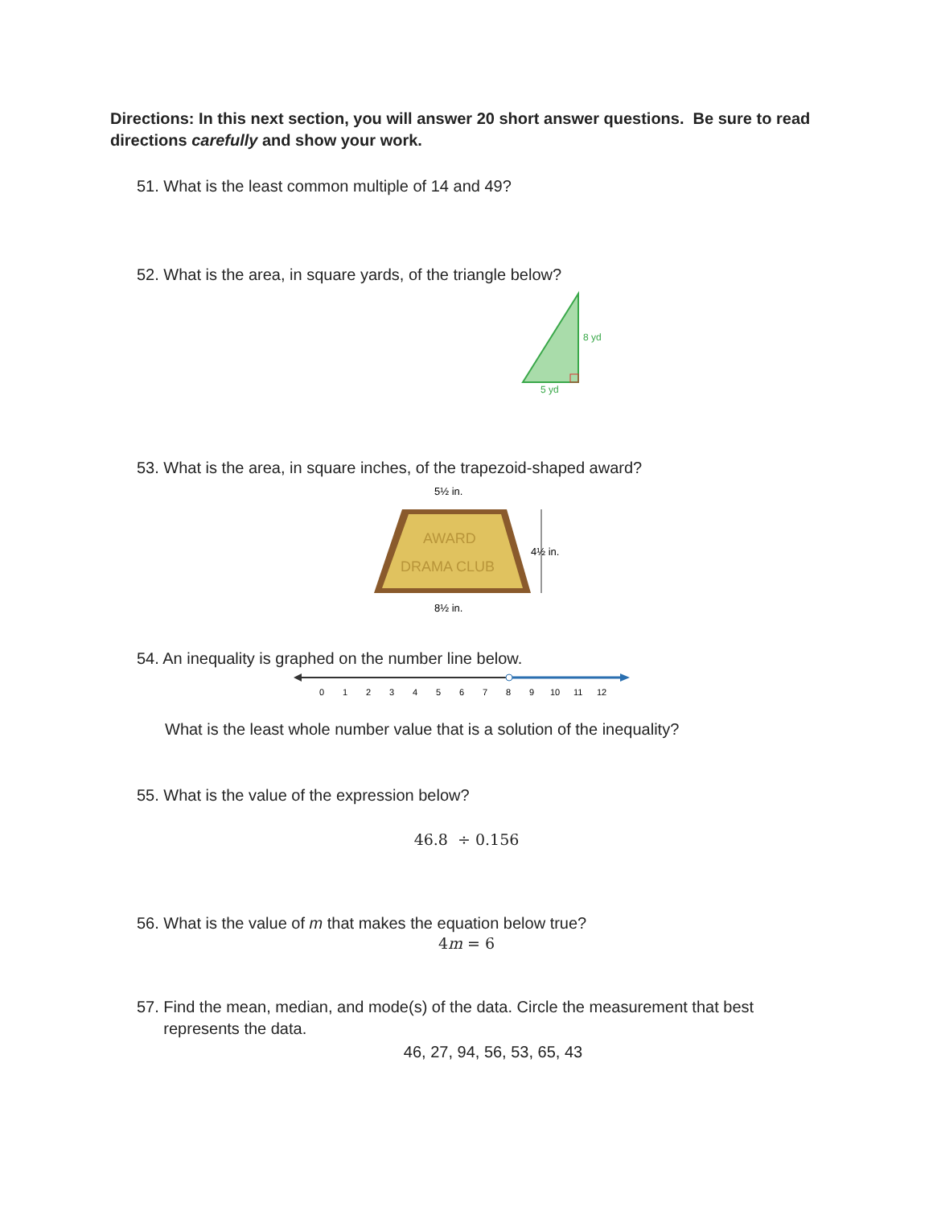Directions: In this next section, you will answer 20 short answer questions. Be sure to read directions carefully and show your work.
51. What is the least common multiple of 14 and 49?
52. What is the area, in square yards, of the triangle below?
8 yd
5 yd
53. What is the area, in square inches, of the trapezoid-shaped award?
5½ in.
AWARD
DRAMA CLUB
4½ in.
8½ in.
54. An inequality is graphed on the number line below.
0
1
2
3
4
5
6
7
8
9
10
11
12
What is the least whole number value that is a solution of the inequality?
55. What is the value of the expression below?
46.8 ÷ 0.156
56. What is the value of m that makes the equation below true?
4m = 6
57. Find the mean, median, and mode(s) of the data. Circle the measurement that best
represents the data.
46, 27, 94, 56, 53, 65, 43